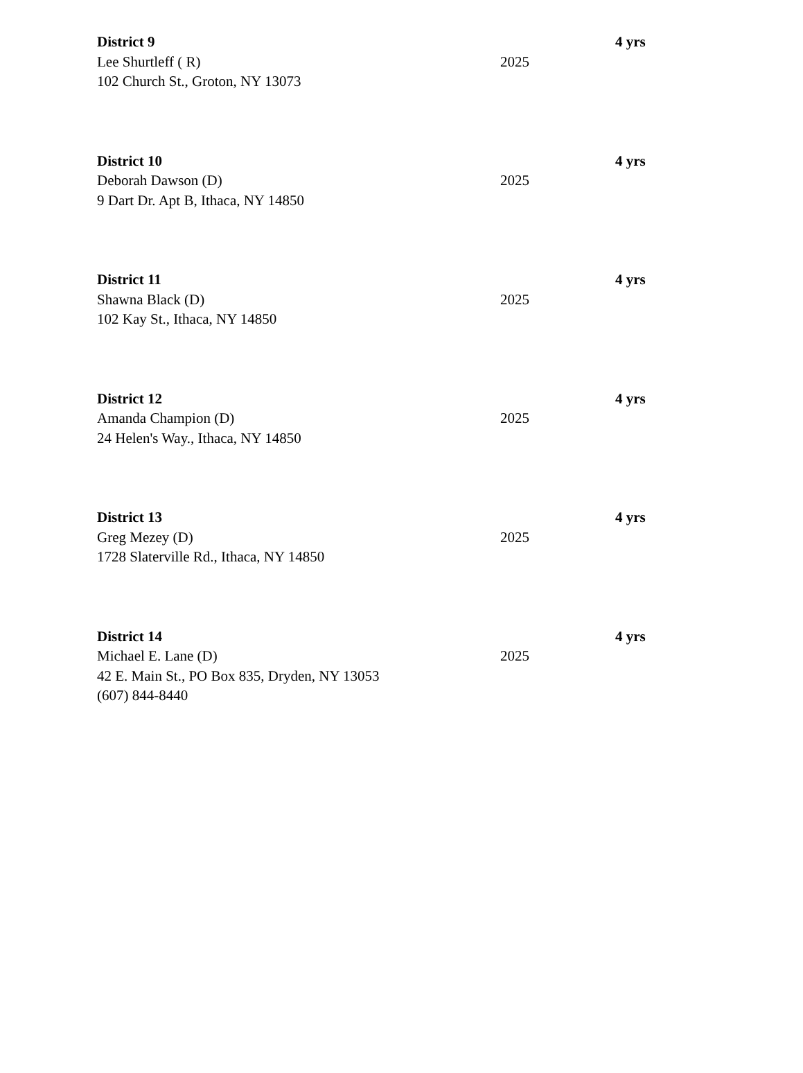| District 9 | | 4 yrs |
| Lee Shurtleff ( R) | 2025 | |
| 102 Church St., Groton, NY 13073 | | |
| District 10 | | 4 yrs |
| Deborah Dawson (D) | 2025 | |
| 9 Dart Dr. Apt B, Ithaca, NY 14850 | | |
| District 11 | | 4 yrs |
| Shawna Black (D) | 2025 | |
| 102 Kay St., Ithaca, NY 14850 | | |
| District 12 | | 4 yrs |
| Amanda Champion (D) | 2025 | |
| 24 Helen's Way., Ithaca, NY 14850 | | |
| District 13 | | 4 yrs |
| Greg Mezey (D) | 2025 | |
| 1728 Slaterville Rd., Ithaca, NY 14850 | | |
| District 14 | | 4 yrs |
| Michael E. Lane (D) | 2025 | |
| 42 E. Main St., PO Box 835, Dryden, NY 13053 | | |
| (607) 844-8440 | | |